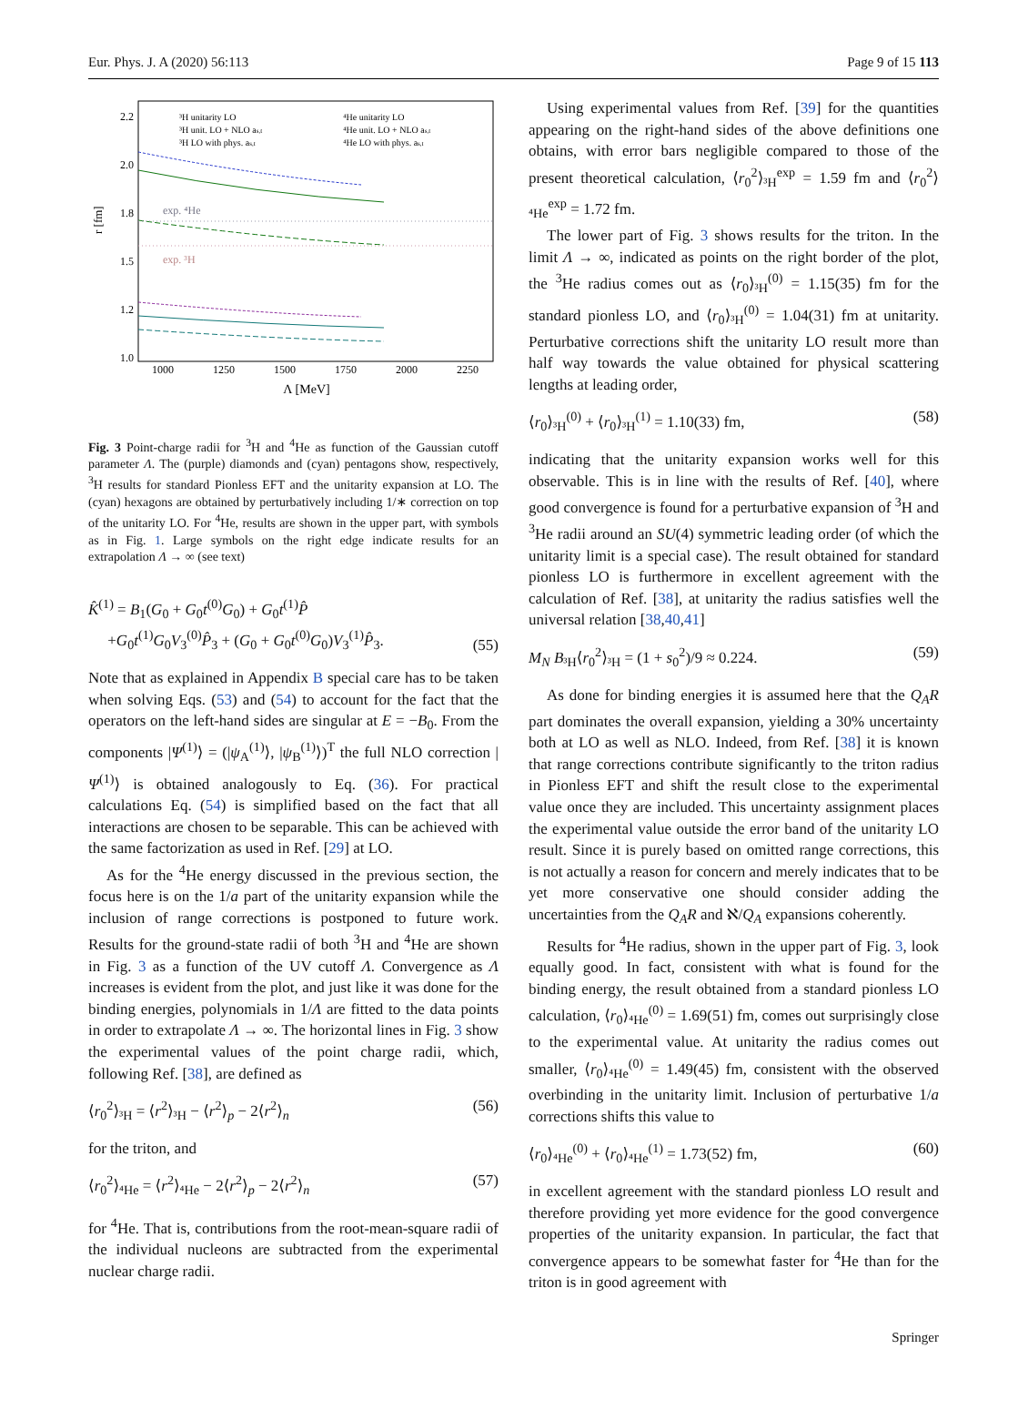Eur. Phys. J. A (2020) 56:113 Page 9 of 15 113
2.2
2.0
1.8
1.5
1.2
1.0
1000
1250
1500
1750
2000
2250
Λ [MeV]
r [fm]
exp. ⁴He
exp. ³H
³H unitarity LO
³H unit. LO + NLO as,t
³H LO with phys. as,t
⁴He unitarity LO
⁴He unit. LO + NLO as,t
⁴He LO with phys. as,t
Fig. 3 Point-charge radii for <sup>3</sup>H and <sup>4</sup>He as function of the Gaussian cutoff parameter Λ. The (purple) diamonds and (cyan) pentagons show, respectively, <sup>3</sup>H results for standard Pionless EFT and the unitarity expansion at LO. The (cyan) hexagons are obtained by perturbatively including 1/∗ correction on top of the unitarity LO. For <sup>4</sup>He, results are shown in the upper part, with symbols as in Fig. 1. Large symbols on the right edge indicate results for an extrapolation Λ → ∞ (see text)
K̂<sup>(1)</sup> = B<sub>1</sub>(G<sub>0</sub> + G<sub>0</sub>t<sup>(0)</sup>G<sub>0</sub>) + G<sub>0</sub>t<sup>(1)</sup>P̂
+G<sub>0</sub>t<sup>(1)</sup>G<sub>0</sub>V<sub>3</sub><sup>(0)</sup>P̂<sub>3</sub> + (G<sub>0</sub> + G<sub>0</sub>t<sup>(0)</sup>G<sub>0</sub>)V<sub>3</sub><sup>(1)</sup>P̂<sub>3</sub>. (55)
Note that as explained in Appendix B special care has to be taken when solving Eqs. (53) and (54) to account for the fact that the operators on the left-hand sides are singular at E = −B<sub>0</sub>. From the components |Ψ<sup>(1)</sup>⟩ = (|ψ<sub>A</sub><sup>(1)</sup>⟩, |ψ<sub>B</sub><sup>(1)</sup>⟩)<sup>T</sup> the full NLO correction |Ψ<sup>(1)</sup>⟩ is obtained analogously to Eq. (36). For practical calculations Eq. (54) is simplified based on the fact that all interactions are chosen to be separable. This can be achieved with the same factorization as used in Ref. [29] at LO.
As for the <sup>4</sup>He energy discussed in the previous section, the focus here is on the 1/a part of the unitarity expansion while the inclusion of range corrections is postponed to future work. Results for the ground-state radii of both <sup>3</sup>H and <sup>4</sup>He are shown in Fig. 3 as a function of the UV cutoff Λ. Convergence as Λ increases is evident from the plot, and just like it was done for the binding energies, polynomials in 1/Λ are fitted to the data points in order to extrapolate Λ → ∞. The horizontal lines in Fig. 3 show the experimental values of the point charge radii, which, following Ref. [38], are defined as
⟨r<sub>0</sub><sup>2</sup>⟩<sub>³H</sub> = ⟨r<sup>2</sup>⟩<sub>³H</sub> − ⟨r<sup>2</sup>⟩<sub>p</sub> − 2⟨r<sup>2</sup>⟩<sub>n</sub> (56)
for the triton, and
⟨r<sub>0</sub><sup>2</sup>⟩<sub>⁴He</sub> = ⟨r<sup>2</sup>⟩<sub>⁴He</sub> − 2⟨r<sup>2</sup>⟩<sub>p</sub> − 2⟨r<sup>2</sup>⟩<sub>n</sub> (57)
for <sup>4</sup>He. That is, contributions from the root-mean-square radii of the individual nucleons are subtracted from the experimental nuclear charge radii.
Using experimental values from Ref. [39] for the quantities appearing on the right-hand sides of the above definitions one obtains, with error bars negligible compared to those of the present theoretical calculation, ⟨r<sub>0</sub><sup>2</sup>⟩<sub>³H</sub><sup>exp</sup> = 1.59 fm and ⟨r<sub>0</sub><sup>2</sup>⟩<sub>⁴He</sub><sup>exp</sup> = 1.72 fm.
The lower part of Fig. 3 shows results for the triton. In the limit Λ → ∞, indicated as points on the right border of the plot, the <sup>3</sup>He radius comes out as ⟨r<sub>0</sub>⟩<sub>³H</sub><sup>(0)</sup> = 1.15(35) fm for the standard pionless LO, and ⟨r<sub>0</sub>⟩<sub>³H</sub><sup>(0)</sup> = 1.04(31) fm at unitarity. Perturbative corrections shift the unitarity LO result more than half way towards the value obtained for physical scattering lengths at leading order,
⟨r<sub>0</sub>⟩<sub>³H</sub><sup>(0)</sup> + ⟨r<sub>0</sub>⟩<sub>³H</sub><sup>(1)</sup> = 1.10(33) fm, (58)
indicating that the unitarity expansion works well for this observable. This is in line with the results of Ref. [40], where good convergence is found for a perturbative expansion of <sup>3</sup>H and <sup>3</sup>He radii around an SU(4) symmetric leading order (of which the unitarity limit is a special case). The result obtained for standard pionless LO is furthermore in excellent agreement with the calculation of Ref. [38], at unitarity the radius satisfies well the universal relation [38,40,41]
M<sub>N</sub> B<sub>³H</sub>⟨r<sub>0</sub><sup>2</sup>⟩<sub>³H</sub> = (1 + s<sub>0</sub><sup>2</sup>)/9 ≈ 0.224. (59)
As done for binding energies it is assumed here that the Q<sub>A</sub>R part dominates the overall expansion, yielding a 30% uncertainty both at LO as well as NLO. Indeed, from Ref. [38] it is known that range corrections contribute significantly to the triton radius in Pionless EFT and shift the result close to the experimental value once they are included. This uncertainty assignment places the experimental value outside the error band of the unitarity LO result. Since it is purely based on omitted range corrections, this is not actually a reason for concern and merely indicates that to be yet more conservative one should consider adding the uncertainties from the Q<sub>A</sub>R and ℵ/Q<sub>A</sub> expansions coherently.
Results for <sup>4</sup>He radius, shown in the upper part of Fig. 3, look equally good. In fact, consistent with what is found for the binding energy, the result obtained from a standard pionless LO calculation, ⟨r<sub>0</sub>⟩<sub>⁴He</sub><sup>(0)</sup> = 1.69(51) fm, comes out surprisingly close to the experimental value. At unitarity the radius comes out smaller, ⟨r<sub>0</sub>⟩<sub>⁴He</sub><sup>(0)</sup> = 1.49(45) fm, consistent with the observed overbinding in the unitarity limit. Inclusion of perturbative 1/a corrections shifts this value to
⟨r<sub>0</sub>⟩<sub>⁴He</sub><sup>(0)</sup> + ⟨r<sub>0</sub>⟩<sub>⁴He</sub><sup>(1)</sup> = 1.73(52) fm, (60)
in excellent agreement with the standard pionless LO result and therefore providing yet more evidence for the good convergence properties of the unitarity expansion. In particular, the fact that convergence appears to be somewhat faster for <sup>4</sup>He than for the triton is in good agreement with
Springer